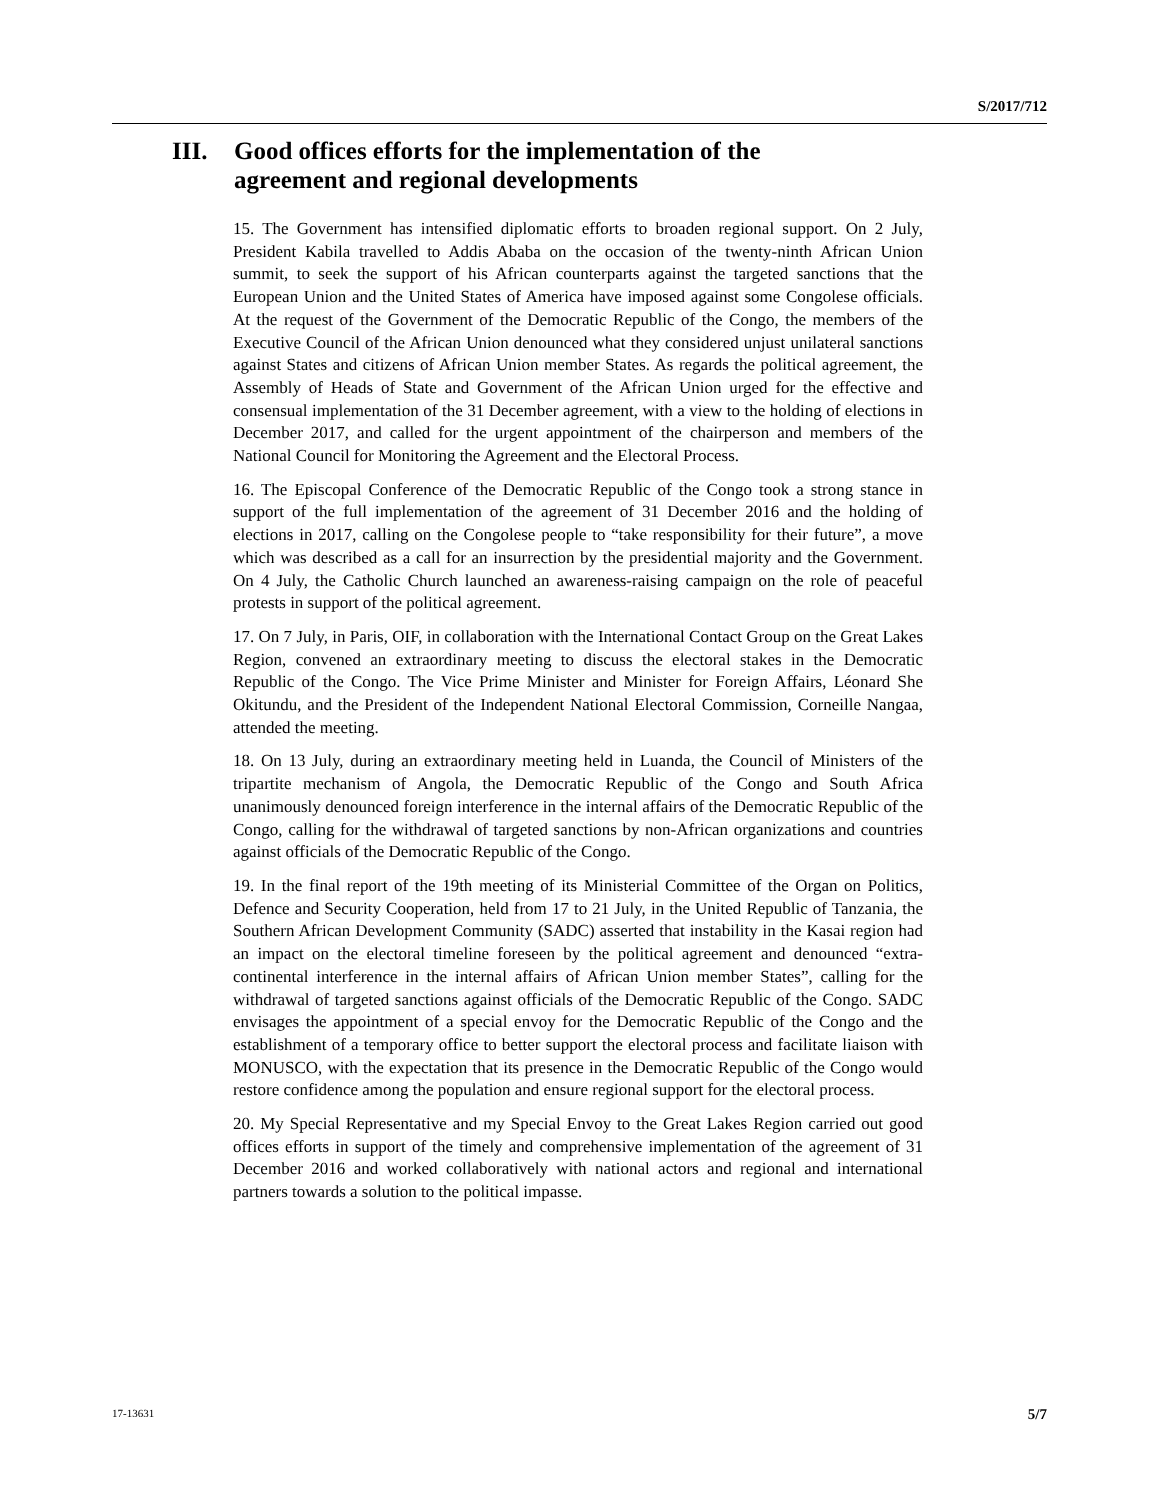S/2017/712
III. Good offices efforts for the implementation of the
agreement and regional developments
15. The Government has intensified diplomatic efforts to broaden regional support. On 2 July, President Kabila travelled to Addis Ababa on the occasion of the twenty-ninth African Union summit, to seek the support of his African counterparts against the targeted sanctions that the European Union and the United States of America have imposed against some Congolese officials. At the request of the Government of the Democratic Republic of the Congo, the members of the Executive Council of the African Union denounced what they considered unjust unilateral sanctions against States and citizens of African Union member States. As regards the political agreement, the Assembly of Heads of State and Government of the African Union urged for the effective and consensual implementation of the 31 December agreement, with a view to the holding of elections in December 2017, and called for the urgent appointment of the chairperson and members of the National Council for Monitoring the Agreement and the Electoral Process.
16. The Episcopal Conference of the Democratic Republic of the Congo took a strong stance in support of the full implementation of the agreement of 31 December 2016 and the holding of elections in 2017, calling on the Congolese people to “take responsibility for their future”, a move which was described as a call for an insurrection by the presidential majority and the Government. On 4 July, the Catholic Church launched an awareness-raising campaign on the role of peaceful protests in support of the political agreement.
17. On 7 July, in Paris, OIF, in collaboration with the International Contact Group on the Great Lakes Region, convened an extraordinary meeting to discuss the electoral stakes in the Democratic Republic of the Congo. The Vice Prime Minister and Minister for Foreign Affairs, Léonard She Okitundu, and the President of the Independent National Electoral Commission, Corneille Nangaa, attended the meeting.
18. On 13 July, during an extraordinary meeting held in Luanda, the Council of Ministers of the tripartite mechanism of Angola, the Democratic Republic of the Congo and South Africa unanimously denounced foreign interference in the internal affairs of the Democratic Republic of the Congo, calling for the withdrawal of targeted sanctions by non-African organizations and countries against officials of the Democratic Republic of the Congo.
19. In the final report of the 19th meeting of its Ministerial Committee of the Organ on Politics, Defence and Security Cooperation, held from 17 to 21 July, in the United Republic of Tanzania, the Southern African Development Community (SADC) asserted that instability in the Kasai region had an impact on the electoral timeline foreseen by the political agreement and denounced “extra-continental interference in the internal affairs of African Union member States”, calling for the withdrawal of targeted sanctions against officials of the Democratic Republic of the Congo. SADC envisages the appointment of a special envoy for the Democratic Republic of the Congo and the establishment of a temporary office to better support the electoral process and facilitate liaison with MONUSCO, with the expectation that its presence in the Democratic Republic of the Congo would restore confidence among the population and ensure regional support for the electoral process.
20. My Special Representative and my Special Envoy to the Great Lakes Region carried out good offices efforts in support of the timely and comprehensive implementation of the agreement of 31 December 2016 and worked collaboratively with national actors and regional and international partners towards a solution to the political impasse.
17-13631 5/7